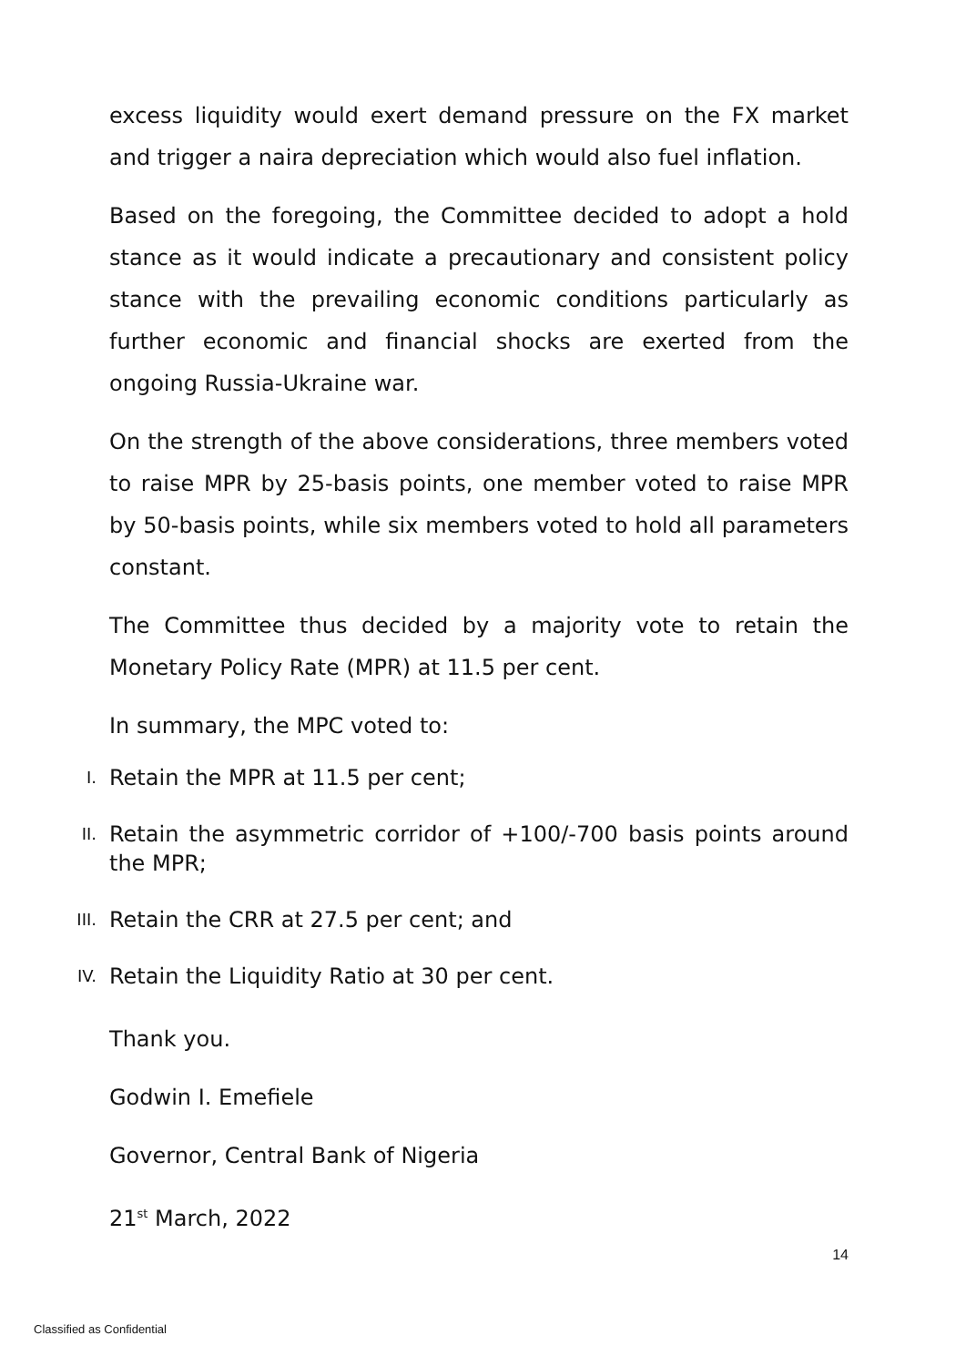excess liquidity would exert demand pressure on the FX market and trigger a naira depreciation which would also fuel inflation.
Based on the foregoing, the Committee decided to adopt a hold stance as it would indicate a precautionary and consistent policy stance with the prevailing economic conditions particularly as further economic and financial shocks are exerted from the ongoing Russia-Ukraine war.
On the strength of the above considerations, three members voted to raise MPR by 25-basis points, one member voted to raise MPR by 50-basis points, while six members voted to hold all parameters constant.
The Committee thus decided by a majority vote to retain the Monetary Policy Rate (MPR) at 11.5 per cent.
In summary, the MPC voted to:
I. Retain the MPR at 11.5 per cent;
II. Retain the asymmetric corridor of +100/-700 basis points around the MPR;
III. Retain the CRR at 27.5 per cent; and
IV. Retain the Liquidity Ratio at 30 per cent.
Thank you.
Godwin I. Emefiele
Governor, Central Bank of Nigeria
21<sup>st</sup> March, 2022
14
Classified as Confidential